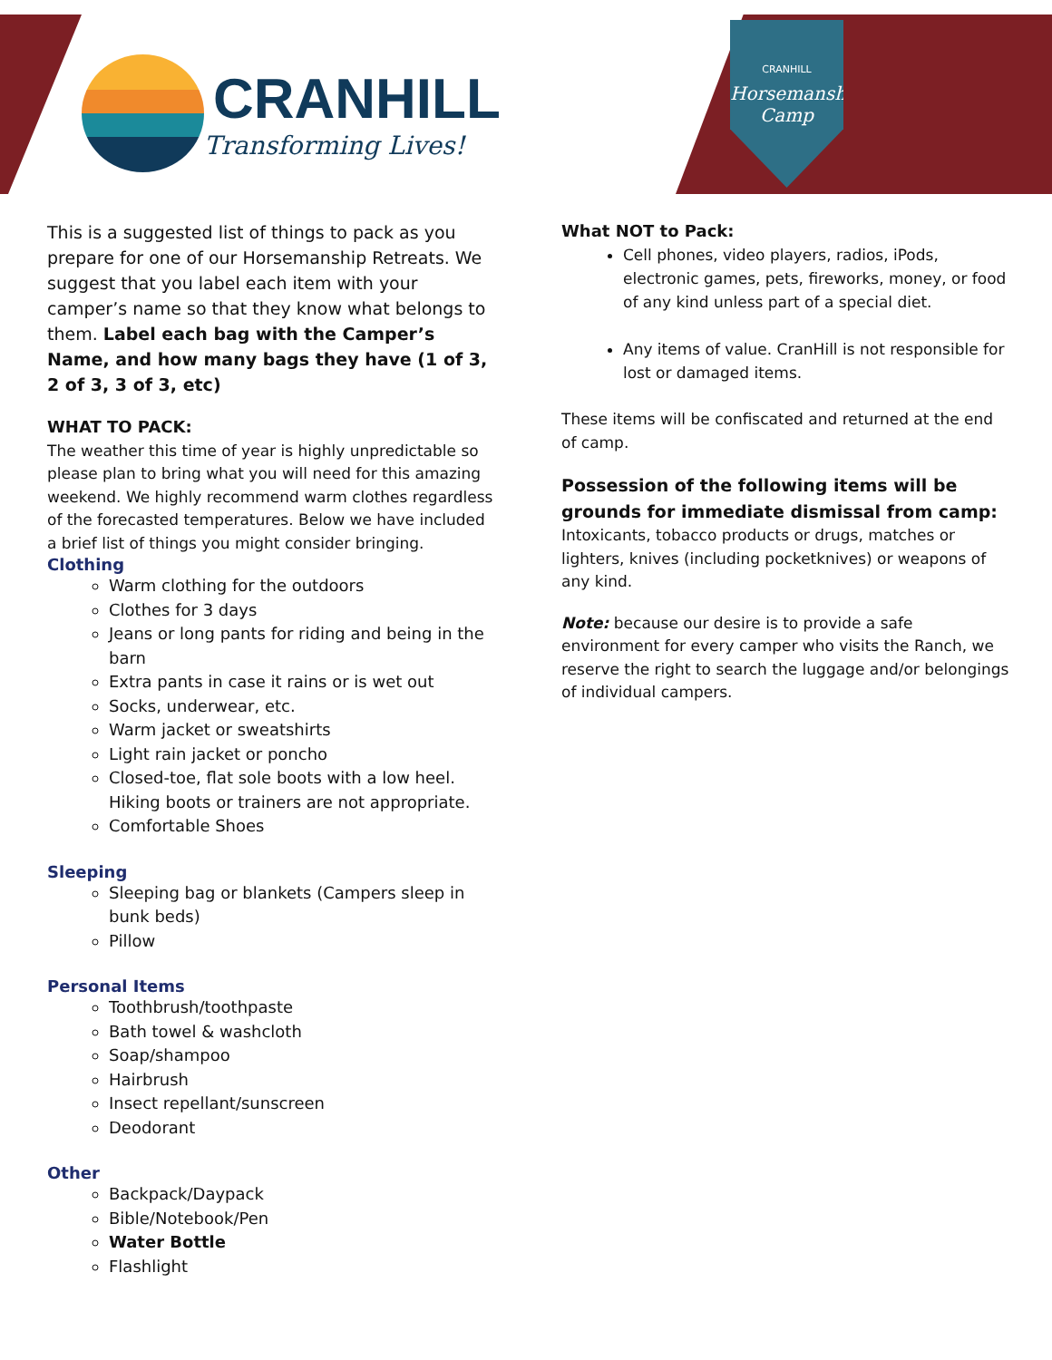CRANHILL
Transforming Lives!
CRANHILL
Horsemanship Camp
This is a suggested list of things to pack as you prepare for one of our Horsemanship Retreats. We suggest that you label each item with your camper’s name so that they know what belongs to them. Label each bag with the Camper’s Name, and how many bags they have (1 of 3, 2 of 3, 3 of 3, etc)
WHAT TO PACK:
The weather this time of year is highly unpredictable so please plan to bring what you will need for this amazing weekend. We highly recommend warm clothes regardless of the forecasted temperatures. Below we have included a brief list of things you might consider bringing.
Clothing
Warm clothing for the outdoors
Clothes for 3 days
Jeans or long pants for riding and being in the barn
Extra pants in case it rains or is wet out
Socks, underwear, etc.
Warm jacket or sweatshirts
Light rain jacket or poncho
Closed-toe, flat sole boots with a low heel. Hiking boots or trainers are not appropriate.
Comfortable Shoes
Sleeping
Sleeping bag or blankets (Campers sleep in bunk beds)
Pillow
Personal Items
Toothbrush/toothpaste
Bath towel & washcloth
Soap/shampoo
Hairbrush
Insect repellant/sunscreen
Deodorant
Other
Backpack/Daypack
Bible/Notebook/Pen
Water Bottle
Flashlight
What NOT to Pack:
Cell phones, video players, radios, iPods, electronic games, pets, fireworks, money, or food of any kind unless part of a special diet.
Any items of value. CranHill is not responsible for lost or damaged items.
These items will be confiscated and returned at the end of camp.
Possession of the following items will be grounds for immediate dismissal from camp: Intoxicants, tobacco products or drugs, matches or lighters, knives (including pocketknives) or weapons of any kind.
Note: because our desire is to provide a safe environment for every camper who visits the Ranch, we reserve the right to search the luggage and/or belongings of individual campers.